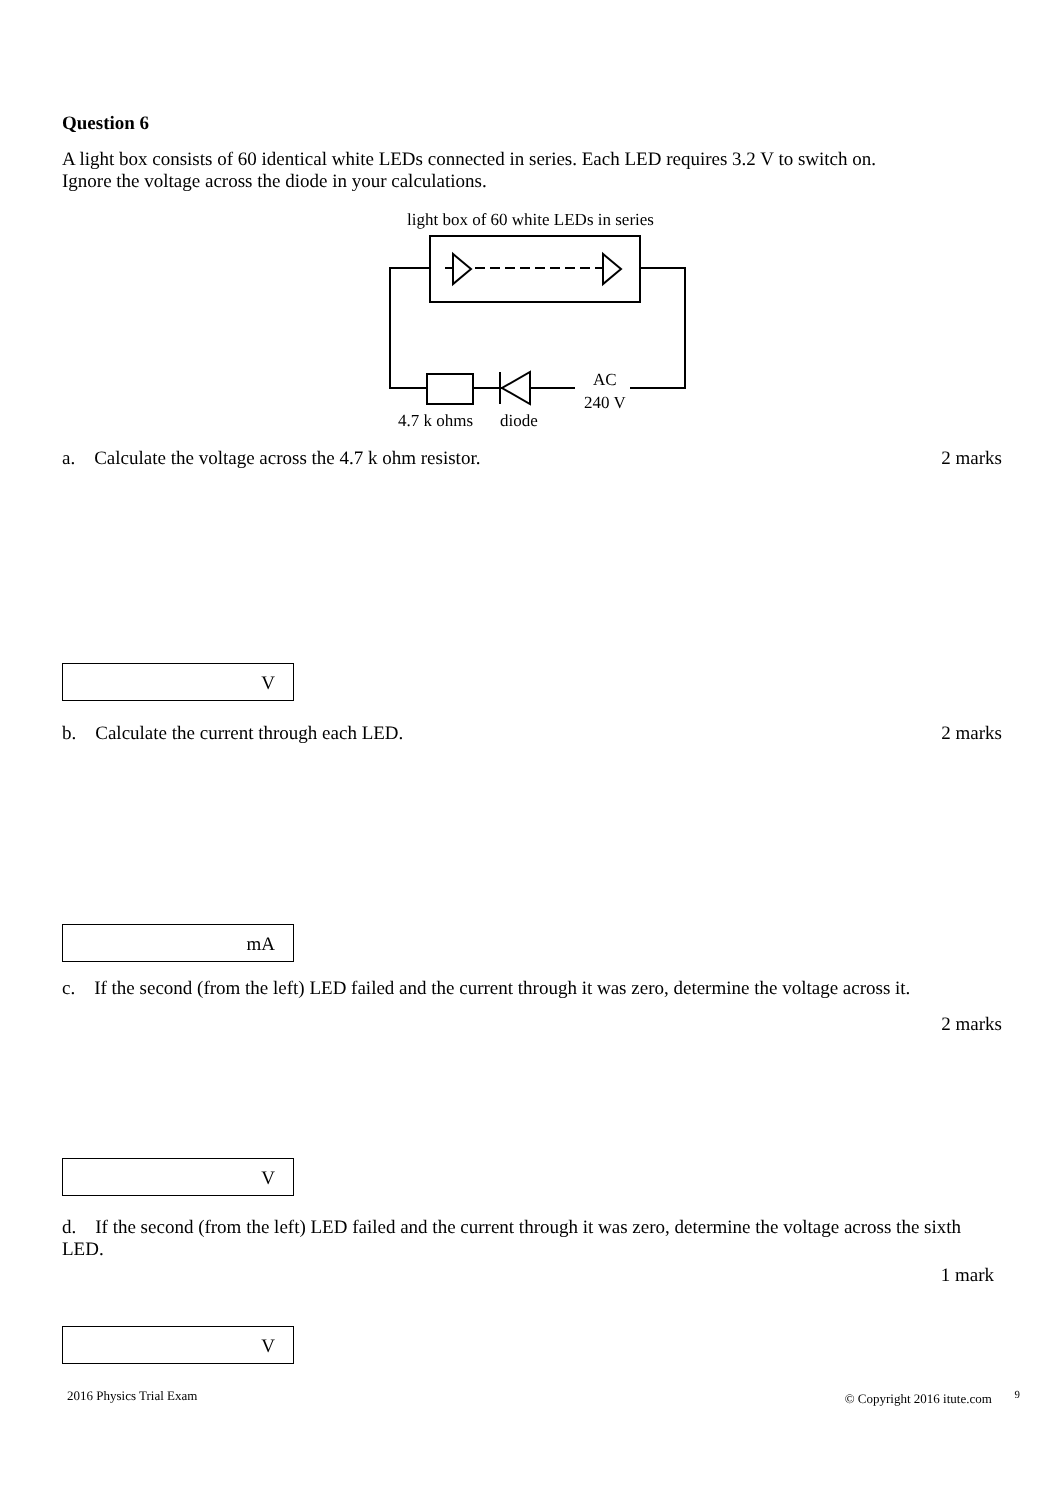Question 6
A light box consists of 60 identical white LEDs connected in series. Each LED requires 3.2 V to switch on.
Ignore the voltage across the diode in your calculations.
light box of 60 white LEDs in series
AC
240 V
4.7 k ohms
diode
a. Calculate the voltage across the 4.7 k ohm resistor. 2 marks
V
b. Calculate the current through each LED. 2 marks
mA
c. If the second (from the left) LED failed and the current through it was zero, determine the voltage across it.
2 marks
V
d. If the second (from the left) LED failed and the current through it was zero, determine the voltage across the sixth LED.
1 mark
V
2016 Physics Trial Exam © Copyright 2016 itute.com <sup>9</sup>